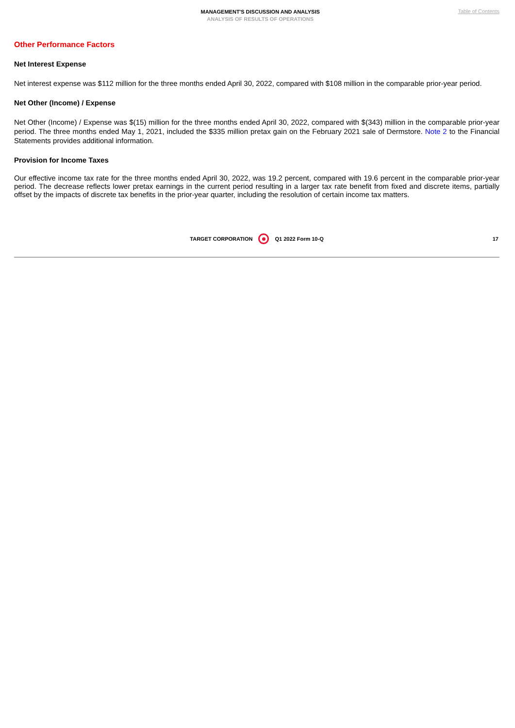MANAGEMENT'S DISCUSSION AND ANALYSIS
ANALYSIS OF RESULTS OF OPERATIONS
Table of Contents
Other Performance Factors
Net Interest Expense
Net interest expense was $112 million for the three months ended April 30, 2022, compared with $108 million in the comparable prior-year period.
Net Other (Income) / Expense
Net Other (Income) / Expense was $(15) million for the three months ended April 30, 2022, compared with $(343) million in the comparable prior-year period. The three months ended May 1, 2021, included the $335 million pretax gain on the February 2021 sale of Dermstore. Note 2 to the Financial Statements provides additional information.
Provision for Income Taxes
Our effective income tax rate for the three months ended April 30, 2022, was 19.2 percent, compared with 19.6 percent in the comparable prior-year period. The decrease reflects lower pretax earnings in the current period resulting in a larger tax rate benefit from fixed and discrete items, partially offset by the impacts of discrete tax benefits in the prior-year quarter, including the resolution of certain income tax matters.
TARGET CORPORATION Q1 2022 Form 10-Q 17